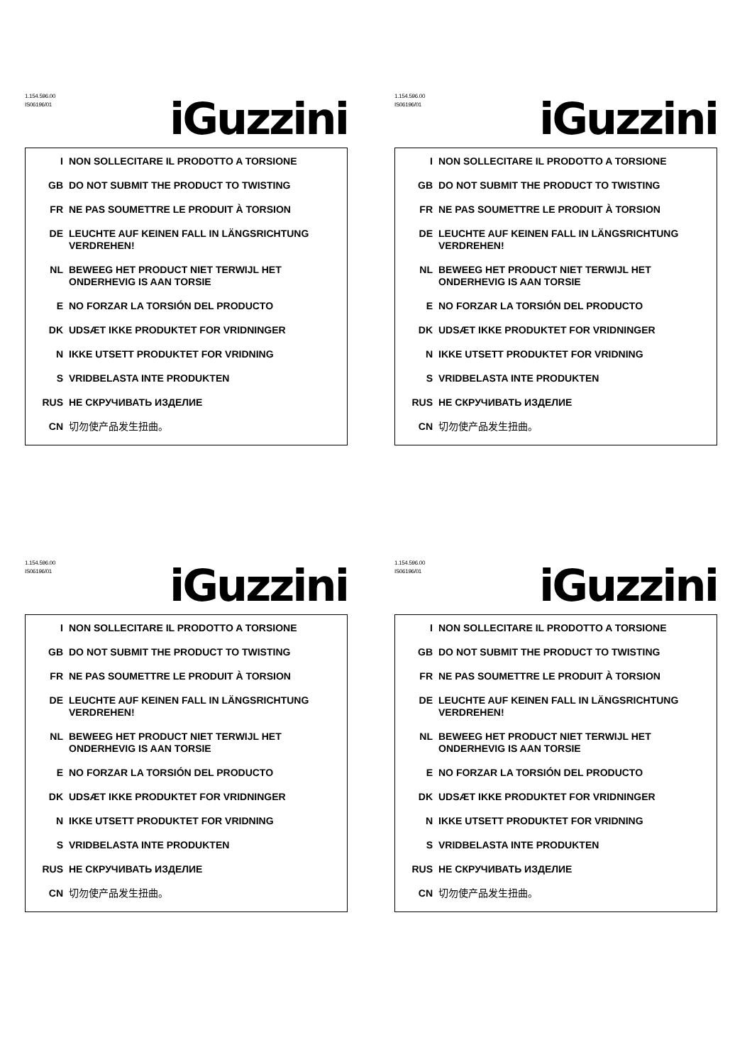1.154.596.00
IS06196/01
iGuzzini
I NON SOLLECITARE IL PRODOTTO A TORSIONE
GB DO NOT SUBMIT THE PRODUCT TO TWISTING
FR NE PAS SOUMETTRE LE PRODUIT À TORSION
DE LEUCHTE AUF KEINEN FALL IN LÄNGSRICHTUNG VERDREHEN!
NL BEWEEG HET PRODUCT NIET TERWIJL HET ONDERHEVIG IS AAN TORSIE
E NO FORZAR LA TORSIÓN DEL PRODUCTO
DK UDSÆT IKKE PRODUKTET FOR VRIDNINGER
N IKKE UTSETT PRODUKTET FOR VRIDNING
S VRIDBELASTA INTE PRODUKTEN
RUS НЕ СКРУЧИВАТЬ ИЗДЕЛИЕ
CN 切勿使产品发生扭曲。
1.154.596.00
IS06196/01
iGuzzini
I NON SOLLECITARE IL PRODOTTO A TORSIONE
GB DO NOT SUBMIT THE PRODUCT TO TWISTING
FR NE PAS SOUMETTRE LE PRODUIT À TORSION
DE LEUCHTE AUF KEINEN FALL IN LÄNGSRICHTUNG VERDREHEN!
NL BEWEEG HET PRODUCT NIET TERWIJL HET ONDERHEVIG IS AAN TORSIE
E NO FORZAR LA TORSIÓN DEL PRODUCTO
DK UDSÆT IKKE PRODUKTET FOR VRIDNINGER
N IKKE UTSETT PRODUKTET FOR VRIDNING
S VRIDBELASTA INTE PRODUKTEN
RUS НЕ СКРУЧИВАТЬ ИЗДЕЛИЕ
CN 切勿使产品发生扭曲。
1.154.596.00
IS06196/01
iGuzzini
I NON SOLLECITARE IL PRODOTTO A TORSIONE
GB DO NOT SUBMIT THE PRODUCT TO TWISTING
FR NE PAS SOUMETTRE LE PRODUIT À TORSION
DE LEUCHTE AUF KEINEN FALL IN LÄNGSRICHTUNG VERDREHEN!
NL BEWEEG HET PRODUCT NIET TERWIJL HET ONDERHEVIG IS AAN TORSIE
E NO FORZAR LA TORSIÓN DEL PRODUCTO
DK UDSÆT IKKE PRODUKTET FOR VRIDNINGER
N IKKE UTSETT PRODUKTET FOR VRIDNING
S VRIDBELASTA INTE PRODUKTEN
RUS НЕ СКРУЧИВАТЬ ИЗДЕЛИЕ
CN 切勿使产品发生扭曲。
1.154.596.00
IS06196/01
iGuzzini
I NON SOLLECITARE IL PRODOTTO A TORSIONE
GB DO NOT SUBMIT THE PRODUCT TO TWISTING
FR NE PAS SOUMETTRE LE PRODUIT À TORSION
DE LEUCHTE AUF KEINEN FALL IN LÄNGSRICHTUNG VERDREHEN!
NL BEWEEG HET PRODUCT NIET TERWIJL HET ONDERHEVIG IS AAN TORSIE
E NO FORZAR LA TORSIÓN DEL PRODUCTO
DK UDSÆT IKKE PRODUKTET FOR VRIDNINGER
N IKKE UTSETT PRODUKTET FOR VRIDNING
S VRIDBELASTA INTE PRODUKTEN
RUS НЕ СКРУЧИВАТЬ ИЗДЕЛИЕ
CN 切勿使产品发生扭曲。